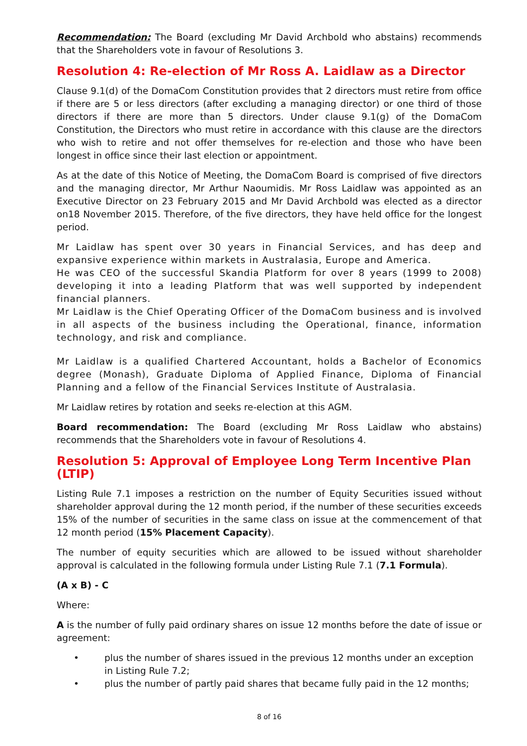Recommendation: The Board (excluding Mr David Archbold who abstains) recommends that the Shareholders vote in favour of Resolutions 3.
Resolution 4: Re-election of Mr Ross A. Laidlaw as a Director
Clause 9.1(d) of the DomaCom Constitution provides that 2 directors must retire from office if there are 5 or less directors (after excluding a managing director) or one third of those directors if there are more than 5 directors. Under clause 9.1(g) of the DomaCom Constitution, the Directors who must retire in accordance with this clause are the directors who wish to retire and not offer themselves for re-election and those who have been longest in office since their last election or appointment.
As at the date of this Notice of Meeting, the DomaCom Board is comprised of five directors and the managing director, Mr Arthur Naoumidis. Mr Ross Laidlaw was appointed as an Executive Director on 23 February 2015 and Mr David Archbold was elected as a director on18 November 2015. Therefore, of the five directors, they have held office for the longest period.
Mr Laidlaw has spent over 30 years in Financial Services, and has deep and expansive experience within markets in Australasia, Europe and America.
He was CEO of the successful Skandia Platform for over 8 years (1999 to 2008) developing it into a leading Platform that was well supported by independent financial planners.
Mr Laidlaw is the Chief Operating Officer of the DomaCom business and is involved in all aspects of the business including the Operational, finance, information technology, and risk and compliance.
Mr Laidlaw is a qualified Chartered Accountant, holds a Bachelor of Economics degree (Monash), Graduate Diploma of Applied Finance, Diploma of Financial Planning and a fellow of the Financial Services Institute of Australasia.
Mr Laidlaw retires by rotation and seeks re-election at this AGM.
Board recommendation: The Board (excluding Mr Ross Laidlaw who abstains) recommends that the Shareholders vote in favour of Resolutions 4.
Resolution 5: Approval of Employee Long Term Incentive Plan (LTIP)
Listing Rule 7.1 imposes a restriction on the number of Equity Securities issued without shareholder approval during the 12 month period, if the number of these securities exceeds 15% of the number of securities in the same class on issue at the commencement of that 12 month period (15% Placement Capacity).
The number of equity securities which are allowed to be issued without shareholder approval is calculated in the following formula under Listing Rule 7.1 (7.1 Formula).
(A x B) - C
Where:
A is the number of fully paid ordinary shares on issue 12 months before the date of issue or agreement:
• plus the number of shares issued in the previous 12 months under an exception in Listing Rule 7.2;
• plus the number of partly paid shares that became fully paid in the 12 months;
8 of 16